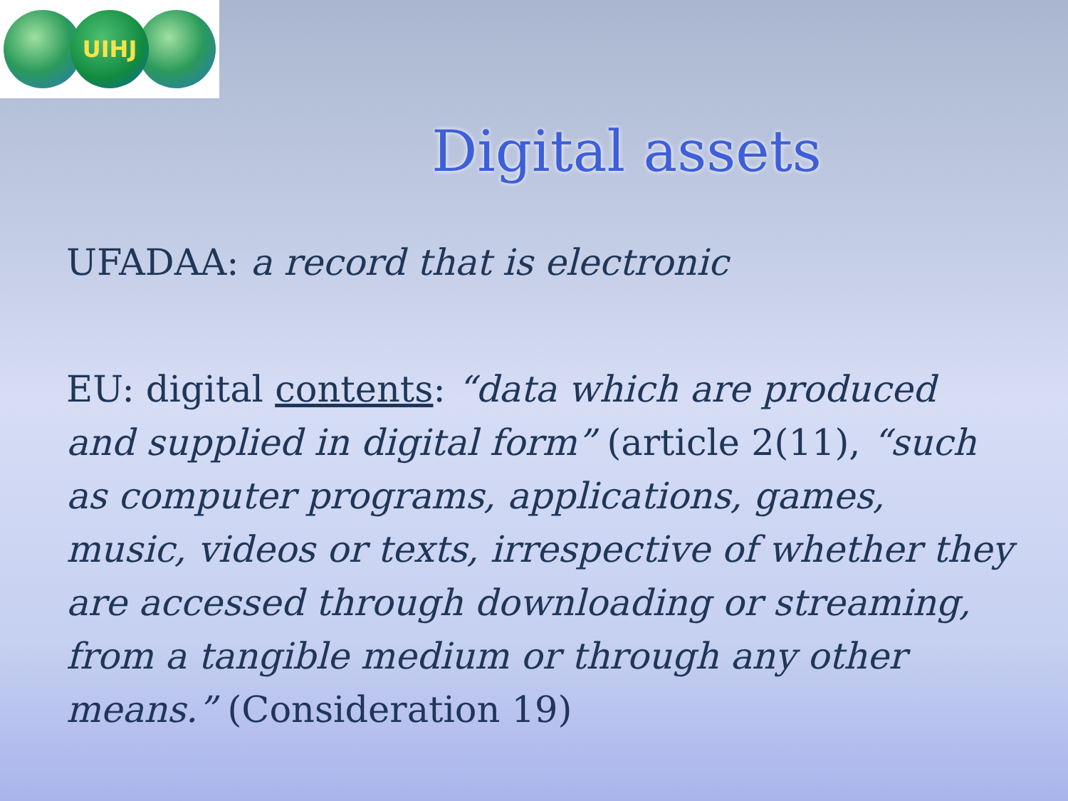UIHJ
Digital assets
UFADAA: a record that is electronic
EU: digital contents: “data which are produced and supplied in digital form” (article 2(11), “such as computer programs, applications, games, music, videos or texts, irrespective of whether they are accessed through downloading or streaming, from a tangible medium or through any other means.” (Consideration 19)